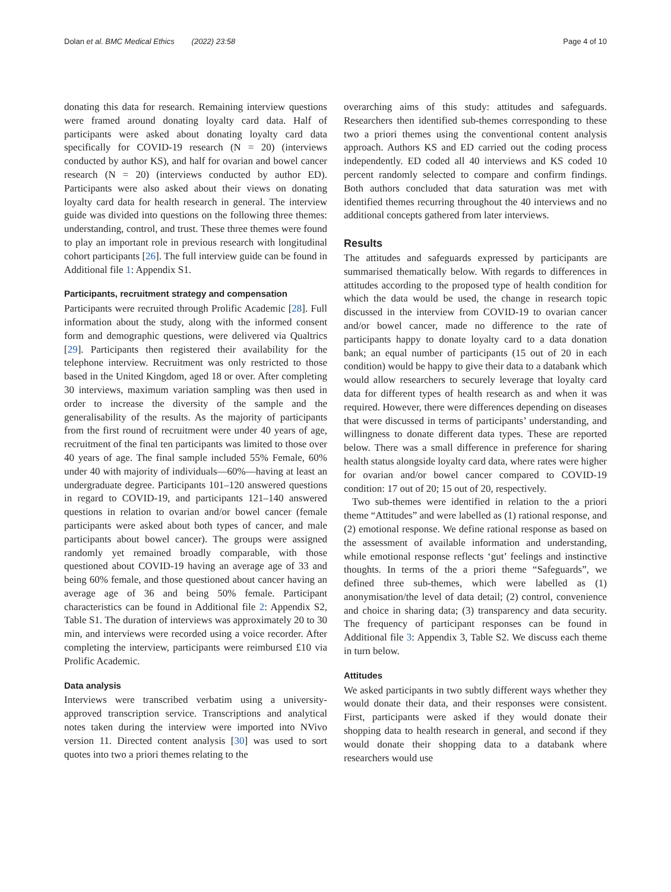Dolan et al. BMC Medical Ethics (2022) 23:58 Page 4 of 10
donating this data for research. Remaining interview questions were framed around donating loyalty card data. Half of participants were asked about donating loyalty card data specifically for COVID-19 research (N = 20) (interviews conducted by author KS), and half for ovarian and bowel cancer research (N = 20) (interviews conducted by author ED). Participants were also asked about their views on donating loyalty card data for health research in general. The interview guide was divided into questions on the following three themes: understanding, control, and trust. These three themes were found to play an important role in previous research with longitudinal cohort participants [26]. The full interview guide can be found in Additional file 1: Appendix S1.
Participants, recruitment strategy and compensation
Participants were recruited through Prolific Academic [28]. Full information about the study, along with the informed consent form and demographic questions, were delivered via Qualtrics [29]. Participants then registered their availability for the telephone interview. Recruitment was only restricted to those based in the United Kingdom, aged 18 or over. After completing 30 interviews, maximum variation sampling was then used in order to increase the diversity of the sample and the generalisability of the results. As the majority of participants from the first round of recruitment were under 40 years of age, recruitment of the final ten participants was limited to those over 40 years of age. The final sample included 55% Female, 60% under 40 with majority of individuals—60%—having at least an undergraduate degree. Participants 101–120 answered questions in regard to COVID-19, and participants 121–140 answered questions in relation to ovarian and/or bowel cancer (female participants were asked about both types of cancer, and male participants about bowel cancer). The groups were assigned randomly yet remained broadly comparable, with those questioned about COVID-19 having an average age of 33 and being 60% female, and those questioned about cancer having an average age of 36 and being 50% female. Participant characteristics can be found in Additional file 2: Appendix S2, Table S1. The duration of interviews was approximately 20 to 30 min, and interviews were recorded using a voice recorder. After completing the interview, participants were reimbursed £10 via Prolific Academic.
Data analysis
Interviews were transcribed verbatim using a university-approved transcription service. Transcriptions and analytical notes taken during the interview were imported into NVivo version 11. Directed content analysis [30] was used to sort quotes into two a priori themes relating to the
overarching aims of this study: attitudes and safeguards. Researchers then identified sub-themes corresponding to these two a priori themes using the conventional content analysis approach. Authors KS and ED carried out the coding process independently. ED coded all 40 interviews and KS coded 10 percent randomly selected to compare and confirm findings. Both authors concluded that data saturation was met with identified themes recurring throughout the 40 interviews and no additional concepts gathered from later interviews.
Results
The attitudes and safeguards expressed by participants are summarised thematically below. With regards to differences in attitudes according to the proposed type of health condition for which the data would be used, the change in research topic discussed in the interview from COVID-19 to ovarian cancer and/or bowel cancer, made no difference to the rate of participants happy to donate loyalty card to a data donation bank; an equal number of participants (15 out of 20 in each condition) would be happy to give their data to a databank which would allow researchers to securely leverage that loyalty card data for different types of health research as and when it was required. However, there were differences depending on diseases that were discussed in terms of participants’ understanding, and willingness to donate different data types. These are reported below. There was a small difference in preference for sharing health status alongside loyalty card data, where rates were higher for ovarian and/or bowel cancer compared to COVID-19 condition: 17 out of 20; 15 out of 20, respectively.
Two sub-themes were identified in relation to the a priori theme “Attitudes” and were labelled as (1) rational response, and (2) emotional response. We define rational response as based on the assessment of available information and understanding, while emotional response reflects ‘gut’ feelings and instinctive thoughts. In terms of the a priori theme “Safeguards”, we defined three sub-themes, which were labelled as (1) anonymisation/the level of data detail; (2) control, convenience and choice in sharing data; (3) transparency and data security. The frequency of participant responses can be found in Additional file 3: Appendix 3, Table S2. We discuss each theme in turn below.
Attitudes
We asked participants in two subtly different ways whether they would donate their data, and their responses were consistent. First, participants were asked if they would donate their shopping data to health research in general, and second if they would donate their shopping data to a databank where researchers would use